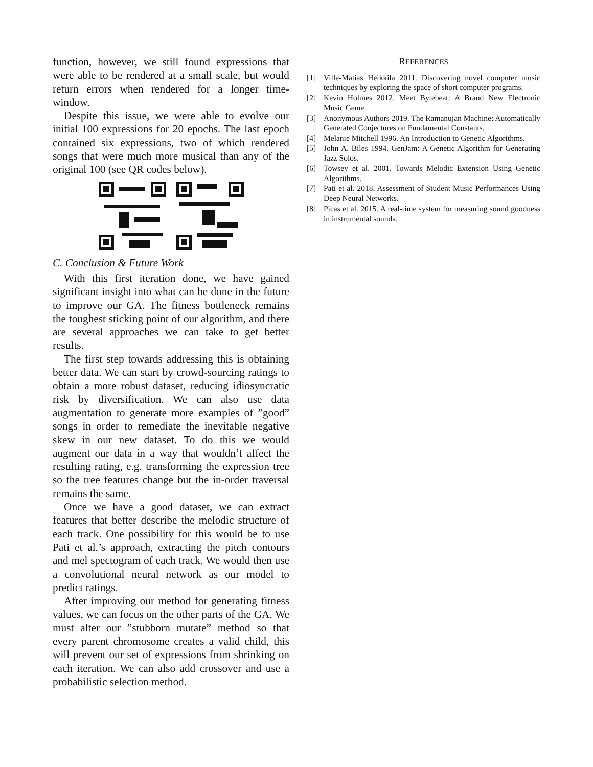function, however, we still found expressions that were able to be rendered at a small scale, but would return errors when rendered for a longer time-window.
Despite this issue, we were able to evolve our initial 100 expressions for 20 epochs. The last epoch contained six expressions, two of which rendered songs that were much more musical than any of the original 100 (see QR codes below).
C. Conclusion & Future Work
With this first iteration done, we have gained significant insight into what can be done in the future to improve our GA. The fitness bottleneck remains the toughest sticking point of our algorithm, and there are several approaches we can take to get better results.
The first step towards addressing this is obtaining better data. We can start by crowd-sourcing ratings to obtain a more robust dataset, reducing idiosyncratic risk by diversification. We can also use data augmentation to generate more examples of ”good” songs in order to remediate the inevitable negative skew in our new dataset. To do this we would augment our data in a way that wouldn’t affect the resulting rating, e.g. transforming the expression tree so the tree features change but the in-order traversal remains the same.
Once we have a good dataset, we can extract features that better describe the melodic structure of each track. One possibility for this would be to use Pati et al.’s approach, extracting the pitch contours and mel spectogram of each track. We would then use a convolutional neural network as our model to predict ratings.
After improving our method for generating fitness values, we can focus on the other parts of the GA. We must alter our ”stubborn mutate” method so that every parent chromosome creates a valid child, this will prevent our set of expressions from shrinking on each iteration. We can also add crossover and use a probabilistic selection method.
REFERENCES
[1] Ville-Matias Heikkila 2011. Discovering novel computer music techniques by exploring the space of short computer programs.
[2] Kevin Holmes 2012. Meet Bytebeat: A Brand New Electronic Music Genre.
[3] Anonymous Authors 2019. The Ramanujan Machine: Automatically Generated Conjectures on Fundamental Constants.
[4] Melanie Mitchell 1996. An Introduction to Genetic Algorithms.
[5] John A. Biles 1994. GenJam: A Genetic Algorithm for Generating Jazz Solos.
[6] Towsey et al. 2001. Towards Melodic Extension Using Genetic Algorithms.
[7] Pati et al. 2018. Assessment of Student Music Performances Using Deep Neural Networks.
[8] Picas et al. 2015. A real-time system for measuring sound goodness in instrumental sounds.